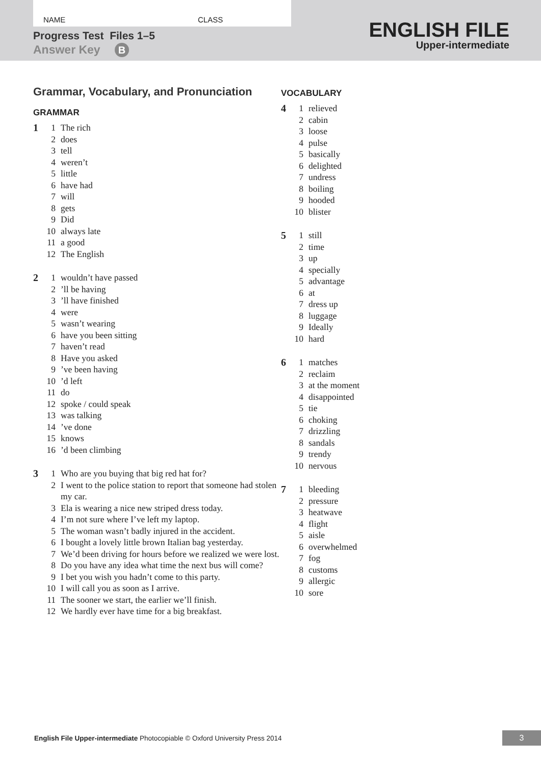NAME CLASS
Progress Test Files 1–5
Answer Key B
ENGLISH FILE
Upper-intermediate
Grammar, Vocabulary, and Pronunciation
GRAMMAR
1 1 The rich
2 does
3 tell
4 weren’t
5 little
6 have had
7 will
8 gets
9 Did
10 always late
11 a good
12 The English
2 1 wouldn’t have passed
2’ll be having
3’ll have finished
4 were
5 wasn’t wearing
6 have you been sitting
7 haven’t read
8 Have you asked
9’ve been having
10’d left
11 do
12 spoke / could speak
13 was talking
14’ve done
15 knows
16’d been climbing
3 1 Who are you buying that big red hat for?
2 I went to the police station to report that someone had stolen my car.
3 Ela is wearing a nice new striped dress today.
4 I’m not sure where I’ve left my laptop.
5 The woman wasn’t badly injured in the accident.
6 I bought a lovely little brown Italian bag yesterday.
7 We’d been driving for hours before we realized we were lost.
8 Do you have any idea what time the next bus will come?
9 I bet you wish you hadn’t come to this party.
10 I will call you as soon as I arrive.
11 The sooner we start, the earlier we’ll finish.
12 We hardly ever have time for a big breakfast.
VOCABULARY
4 1 relieved
2 cabin
3 loose
4 pulse
5 basically
6 delighted
7 undress
8 boiling
9 hooded
10 blister
5 1 still
2 time
3 up
4 specially
5 advantage
6 at
7 dress up
8 luggage
9 Ideally
10 hard
6 1 matches
2 reclaim
3 at the moment
4 disappointed
5 tie
6 choking
7 drizzling
8 sandals
9 trendy
10 nervous
7 1 bleeding
2 pressure
3 heatwave
4 flight
5 aisle
6 overwhelmed
7 fog
8 customs
9 allergic
10 sore
English File Upper-intermediate Photocopiable © Oxford University Press 2014
3